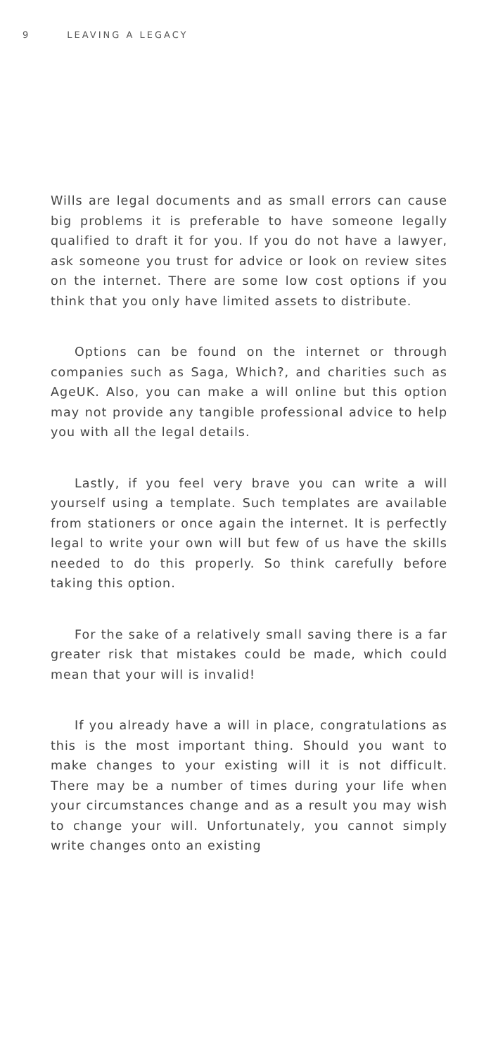9 LEAVING A LEGACY
Wills are legal documents and as small errors can cause big problems it is preferable to have someone legally qualified to draft it for you. If you do not have a lawyer, ask someone you trust for advice or look on review sites on the internet. There are some low cost options if you think that you only have limited assets to distribute.
Options can be found on the internet or through companies such as Saga, Which?, and charities such as AgeUK. Also, you can make a will online but this option may not provide any tangible professional advice to help you with all the legal details.
Lastly, if you feel very brave you can write a will yourself using a template. Such templates are available from stationers or once again the internet. It is perfectly legal to write your own will but few of us have the skills needed to do this properly. So think carefully before taking this option.
For the sake of a relatively small saving there is a far greater risk that mistakes could be made, which could mean that your will is invalid!
If you already have a will in place, congratulations as this is the most important thing. Should you want to make changes to your existing will it is not difficult. There may be a number of times during your life when your circumstances change and as a result you may wish to change your will. Unfortunately, you cannot simply write changes onto an existing